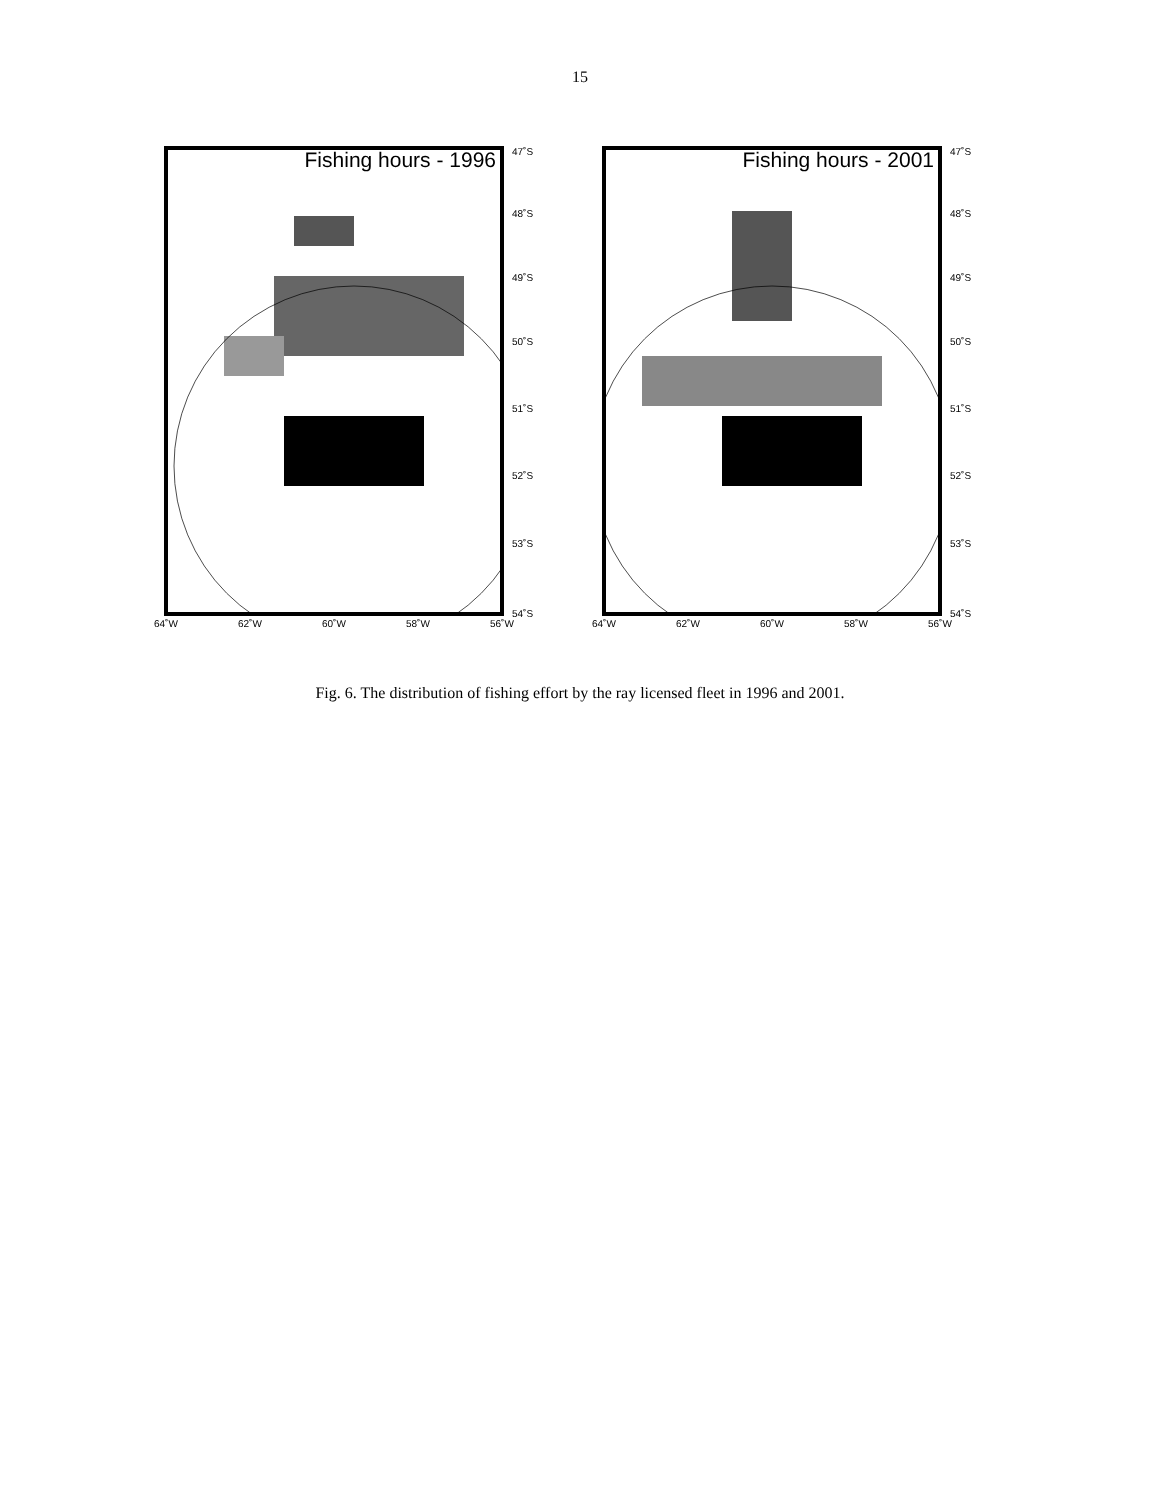15
Fishing hours - 1996 47˚S
48˚S
49˚S
50˚S
51˚S
52˚S
53˚S
54˚S
64˚W 62˚W 60˚W 58˚W 56˚W
Fishing hours - 2001 47˚S
48˚S
49˚S
50˚S
51˚S
52˚S
53˚S
54˚S
64˚W 62˚W 60˚W 58˚W 56˚W
Fig. 6. The distribution of fishing effort by the ray licensed fleet in 1996 and 2001.